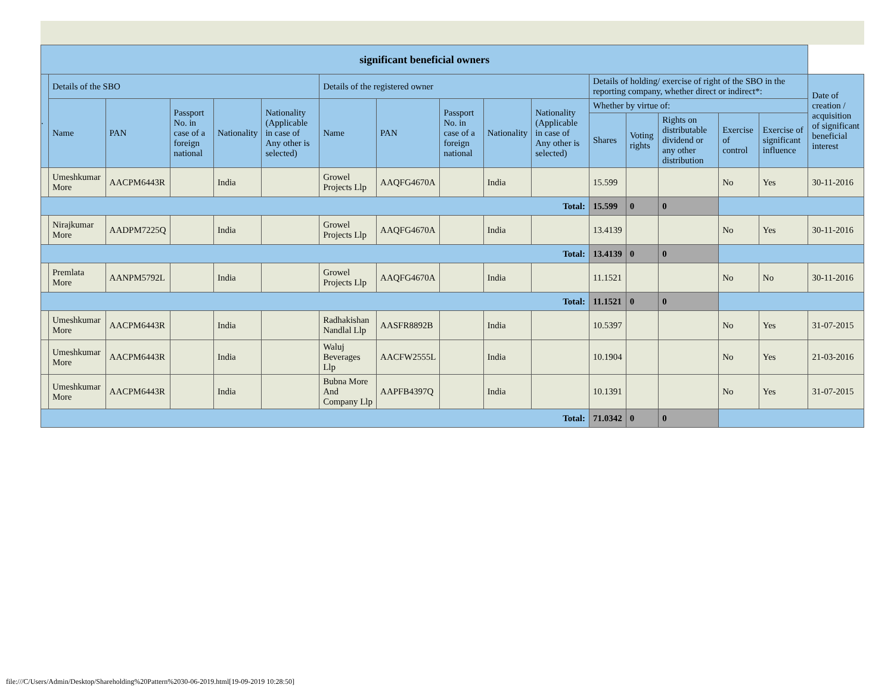| significant beneficial owners | | | | | | | | | | | | | | | | |
| --- | --- | --- | --- | --- | --- | --- | --- | --- | --- | --- | --- | --- | --- | --- | --- | --- |
| . | Details of the SBO | | | | | Details of the registered owner | | | | | Details of holding/ exercise of right of the SBO in the reporting company, whether direct or indirect*: | | | | | Date of creation / acquisition of significant beneficial interest |
| | Name | PAN | Passport No. in case of a foreign national | Nationality | Nationality (Applicable in case of Any other is selected) | Name | PAN | Passport No. in case of a foreign national | Nationality | Nationality (Applicable in case of Any other is selected) | Whether by virtue of: | | | | | |
| | | | | | | | | | | | Shares | Voting rights | Rights on distributable dividend or any other distribution | Exercise of control | Exercise of significant influence | |
| | Umeshkumar More | AACPM6443R | | India | | Growel Projects Llp | AAQFG4670A | | India | | 15.599 | | | No | Yes | 30-11-2016 |
| Total: | | | | | | | | | | | 15.599 | 0 | 0 | | | |
| | Nirajkumar More | AADPM7225Q | | India | | Growel Projects Llp | AAQFG4670A | | India | | 13.4139 | | | No | Yes | 30-11-2016 |
| Total: | | | | | | | | | | | 13.4139 | 0 | 0 | | | |
| | Premlata More | AANPM5792L | | India | | Growel Projects Llp | AAQFG4670A | | India | | 11.1521 | | | No | No | 30-11-2016 |
| Total: | | | | | | | | | | | 11.1521 | 0 | 0 | | | |
| | Umeshkumar More | AACPM6443R | | India | | Radhakishan Nandlal Llp | AASFR8892B | | India | | 10.5397 | | | No | Yes | 31-07-2015 |
| | Umeshkumar More | AACPM6443R | | India | | Waluj Beverages Llp | AACFW2555L | | India | | 10.1904 | | | No | Yes | 21-03-2016 |
| | Umeshkumar More | AACPM6443R | | India | | Bubna More And Company Llp | AAPFB4397Q | | India | | 10.1391 | | | No | Yes | 31-07-2015 |
| Total: | | | | | | | | | | | 71.0342 | 0 | 0 | | | |
file:///C/Users/Admin/Desktop/Shareholding%20Pattern%2030-06-2019.html[19-09-2019 10:28:50]